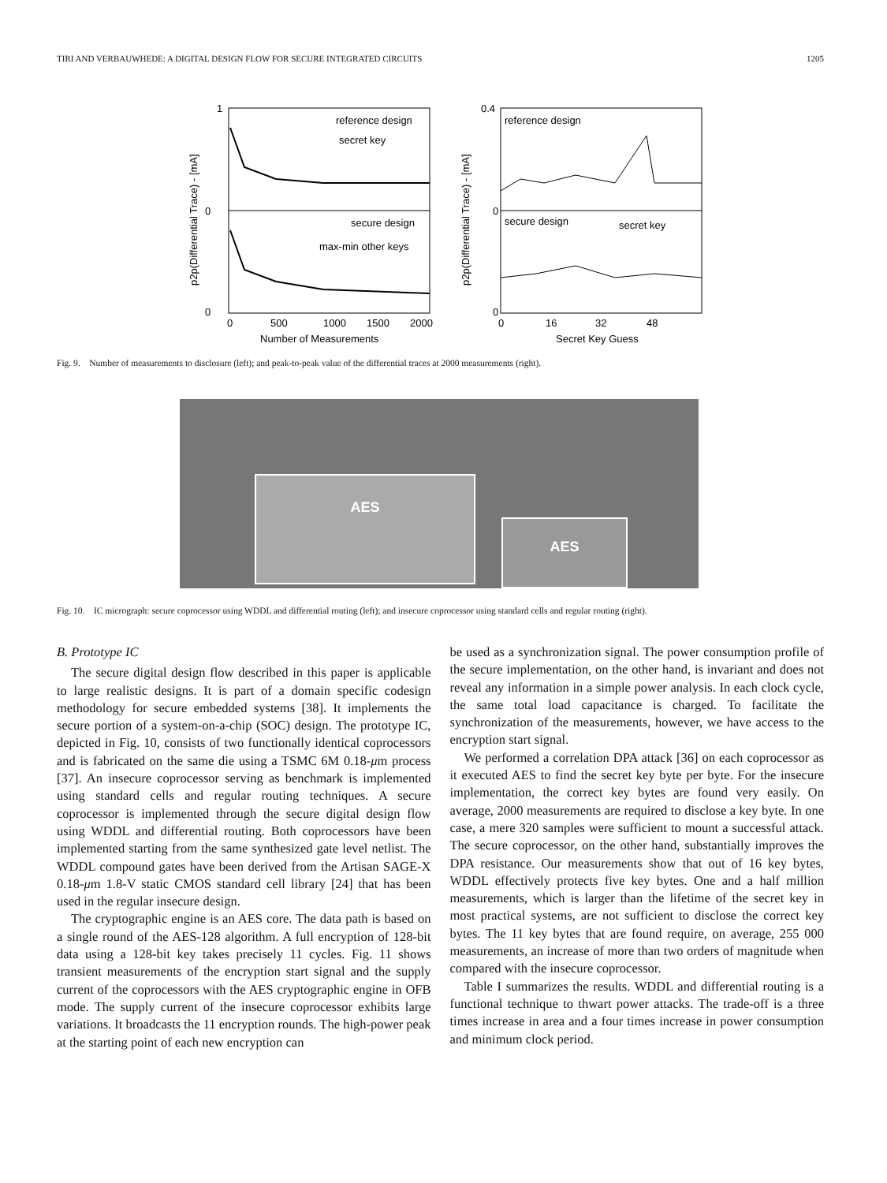TIRI AND VERBAUWHEDE: A DIGITAL DESIGN FLOW FOR SECURE INTEGRATED CIRCUITS 1205
reference design
secret key
secure design
max-min other keys
1
0
0
0
500
1000
1500
2000
Number of Measurements
p2p(Differential Trace) - [mA]
reference design
secure design
secret key
0.4
0
0
0
16
32
48
Secret Key Guess
p2p(Differential Trace) - [mA]
Fig. 9. Number of measurements to disclosure (left); and peak-to-peak value of the differential traces at 2000 measurements (right).
AES
AES
Fig. 10. IC micrograph: secure coprocessor using WDDL and differential routing (left); and insecure coprocessor using standard cells and regular routing (right).
B. Prototype IC
The secure digital design flow described in this paper is applicable to large realistic designs. It is part of a domain specific codesign methodology for secure embedded systems [38]. It implements the secure portion of a system-on-a-chip (SOC) design. The prototype IC, depicted in Fig. 10, consists of two functionally identical coprocessors and is fabricated on the same die using a TSMC 6M 0.18-μm process [37]. An insecure coprocessor serving as benchmark is implemented using standard cells and regular routing techniques. A secure coprocessor is implemented through the secure digital design flow using WDDL and differential routing. Both coprocessors have been implemented starting from the same synthesized gate level netlist. The WDDL compound gates have been derived from the Artisan SAGE-X 0.18-μm 1.8-V static CMOS standard cell library [24] that has been used in the regular insecure design.
The cryptographic engine is an AES core. The data path is based on a single round of the AES-128 algorithm. A full encryption of 128-bit data using a 128-bit key takes precisely 11 cycles. Fig. 11 shows transient measurements of the encryption start signal and the supply current of the coprocessors with the AES cryptographic engine in OFB mode. The supply current of the insecure coprocessor exhibits large variations. It broadcasts the 11 encryption rounds. The high-power peak at the starting point of each new encryption can
be used as a synchronization signal. The power consumption profile of the secure implementation, on the other hand, is invariant and does not reveal any information in a simple power analysis. In each clock cycle, the same total load capacitance is charged. To facilitate the synchronization of the measurements, however, we have access to the encryption start signal.
We performed a correlation DPA attack [36] on each coprocessor as it executed AES to find the secret key byte per byte. For the insecure implementation, the correct key bytes are found very easily. On average, 2000 measurements are required to disclose a key byte. In one case, a mere 320 samples were sufficient to mount a successful attack. The secure coprocessor, on the other hand, substantially improves the DPA resistance. Our measurements show that out of 16 key bytes, WDDL effectively protects five key bytes. One and a half million measurements, which is larger than the lifetime of the secret key in most practical systems, are not sufficient to disclose the correct key bytes. The 11 key bytes that are found require, on average, 255 000 measurements, an increase of more than two orders of magnitude when compared with the insecure coprocessor.
Table I summarizes the results. WDDL and differential routing is a functional technique to thwart power attacks. The trade-off is a three times increase in area and a four times increase in power consumption and minimum clock period.